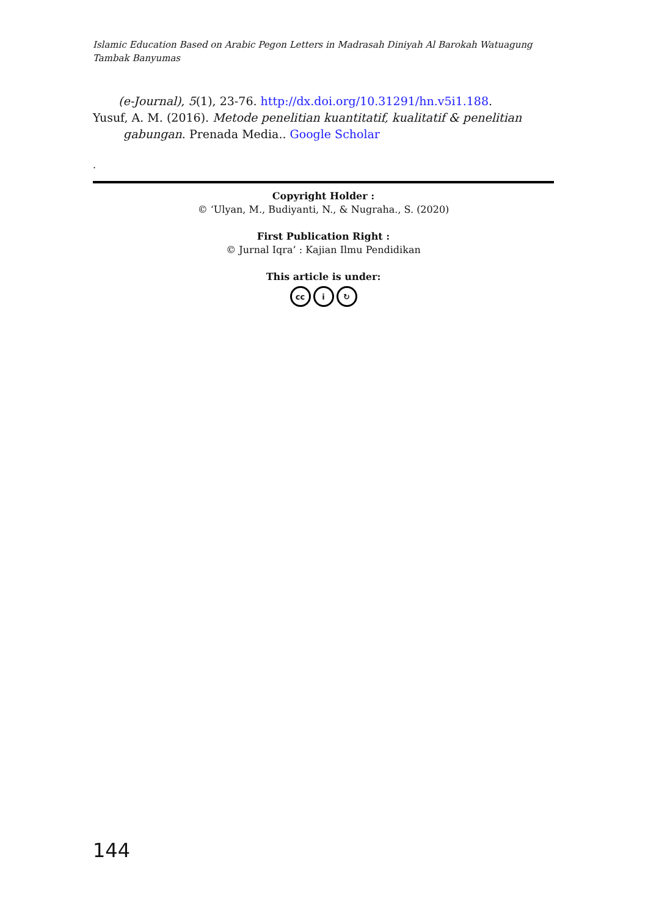Islamic Education Based on Arabic Pegon Letters in Madrasah Diniyah Al Barokah Watuagung Tambak Banyumas
(e-Journal), 5(1), 23-76. http://dx.doi.org/10.31291/hn.v5i1.188.
Yusuf, A. M. (2016). Metode penelitian kuantitatif, kualitatif & penelitian gabungan. Prenada Media.. Google Scholar
.
Copyright Holder :
© ‘Ulyan, M., Budiyanti, N., & Nugraha., S. (2020)
First Publication Right :
© Jurnal Iqra’ : Kajian Ilmu Pendidikan
This article is under:
cc i ↻
144